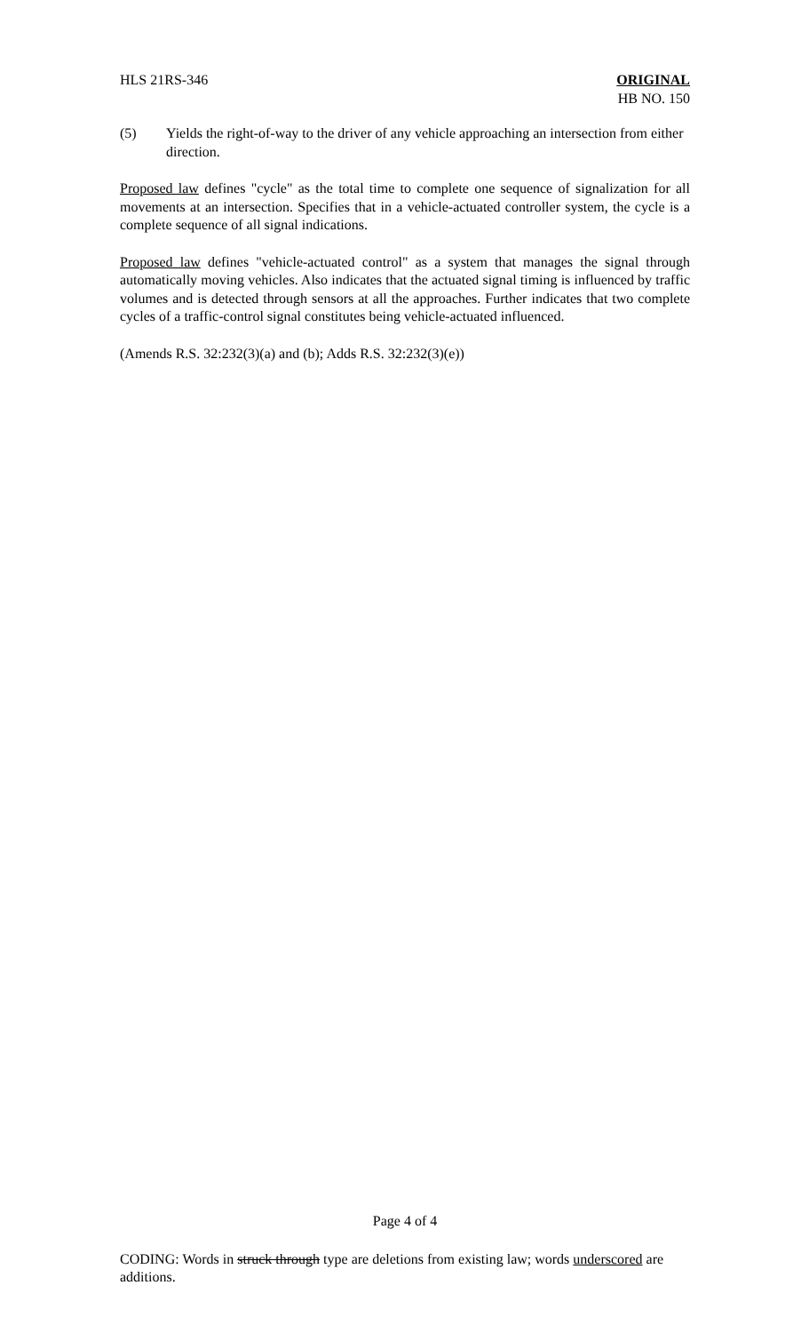HLS 21RS-346 ORIGINAL
HB NO. 150
(5) Yields the right-of-way to the driver of any vehicle approaching an intersection from either direction.
Proposed law defines "cycle" as the total time to complete one sequence of signalization for all movements at an intersection. Specifies that in a vehicle-actuated controller system, the cycle is a complete sequence of all signal indications.
Proposed law defines "vehicle-actuated control" as a system that manages the signal through automatically moving vehicles. Also indicates that the actuated signal timing is influenced by traffic volumes and is detected through sensors at all the approaches. Further indicates that two complete cycles of a traffic-control signal constitutes being vehicle-actuated influenced.
(Amends R.S. 32:232(3)(a) and (b); Adds R.S. 32:232(3)(e))
Page 4 of 4
CODING: Words in struck through type are deletions from existing law; words underscored are additions.